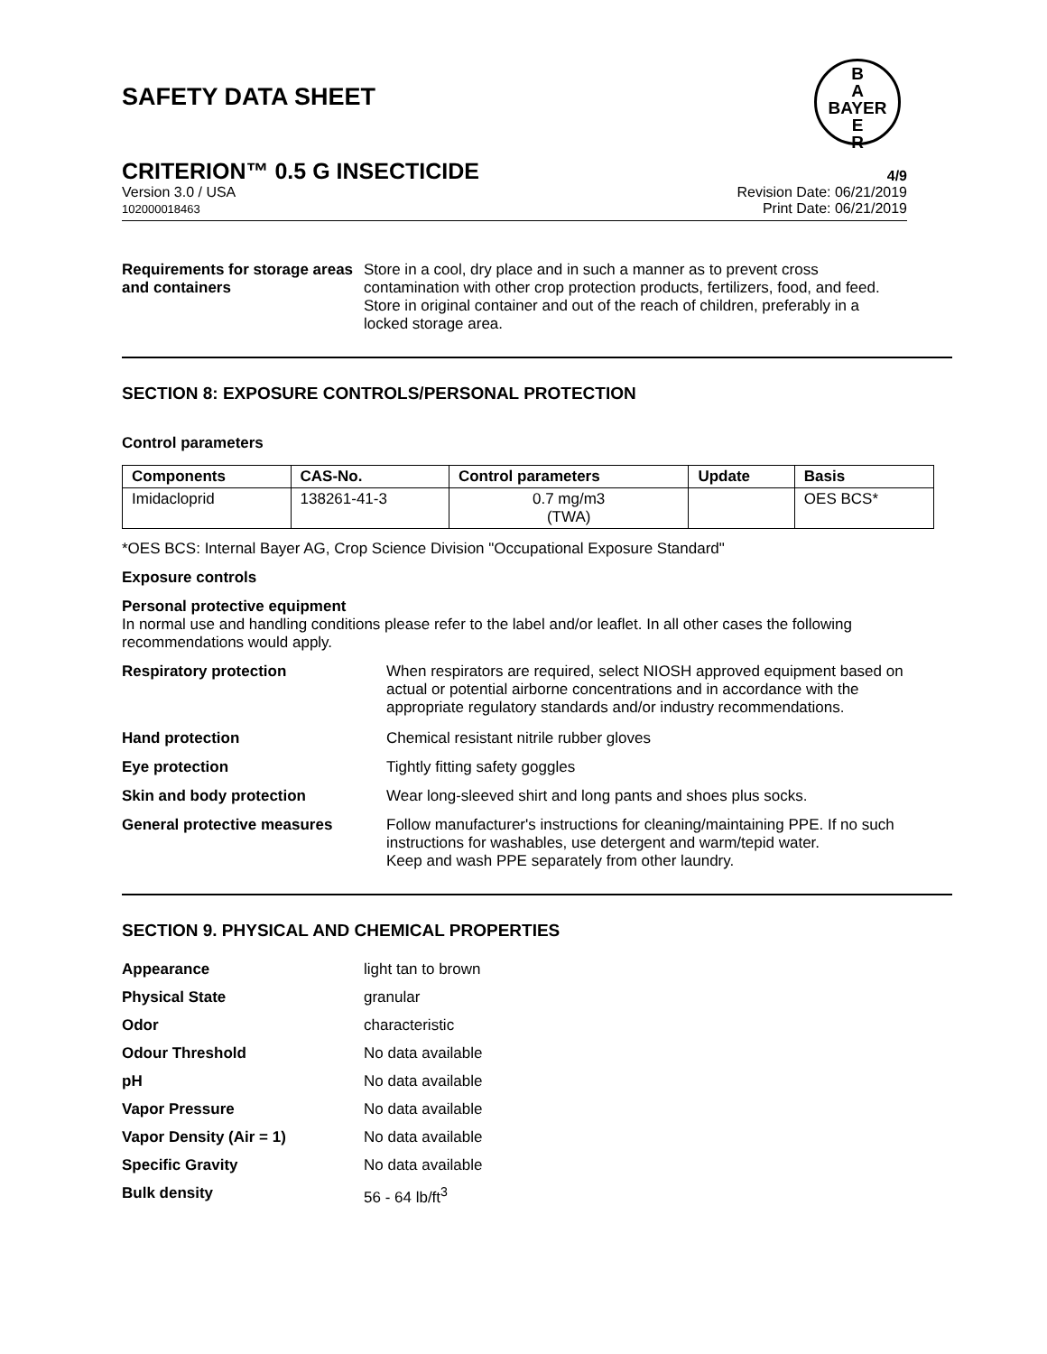SAFETY DATA SHEET
B
A
BAYER
E
R
CRITERION™ 0.5 G INSECTICIDE 4/9
Version 3.0 / USA
102000018463
Revision Date: 06/21/2019
Print Date: 06/21/2019
Requirements for storage areas and containers
Store in a cool, dry place and in such a manner as to prevent cross contamination with other crop protection products, fertilizers, food, and feed. Store in original container and out of the reach of children, preferably in a locked storage area.
SECTION 8: EXPOSURE CONTROLS/PERSONAL PROTECTION
Control parameters
| Components | CAS-No. | Control parameters | Update | Basis |
| --- | --- | --- | --- | --- |
| Imidacloprid | 138261-41-3 | 0.7 mg/m3 (TWA) | | OES BCS* |
*OES BCS: Internal Bayer AG, Crop Science Division "Occupational Exposure Standard"
Exposure controls
Personal protective equipment
In normal use and handling conditions please refer to the label and/or leaflet. In all other cases the following recommendations would apply.
Respiratory protection When respirators are required, select NIOSH approved equipment based on actual or potential airborne concentrations and in accordance with the appropriate regulatory standards and/or industry recommendations.
Hand protection Chemical resistant nitrile rubber gloves
Eye protection Tightly fitting safety goggles
Skin and body protection Wear long-sleeved shirt and long pants and shoes plus socks.
General protective measures Follow manufacturer's instructions for cleaning/maintaining PPE. If no such instructions for washables, use detergent and warm/tepid water.
Keep and wash PPE separately from other laundry.
SECTION 9. PHYSICAL AND CHEMICAL PROPERTIES
Appearance light tan to brown
Physical State granular
Odor characteristic
Odour Threshold No data available
pH No data available
Vapor Pressure No data available
Vapor Density (Air = 1) No data available
Specific Gravity No data available
Bulk density 56 - 64 lb/ft<sup>3</sup>